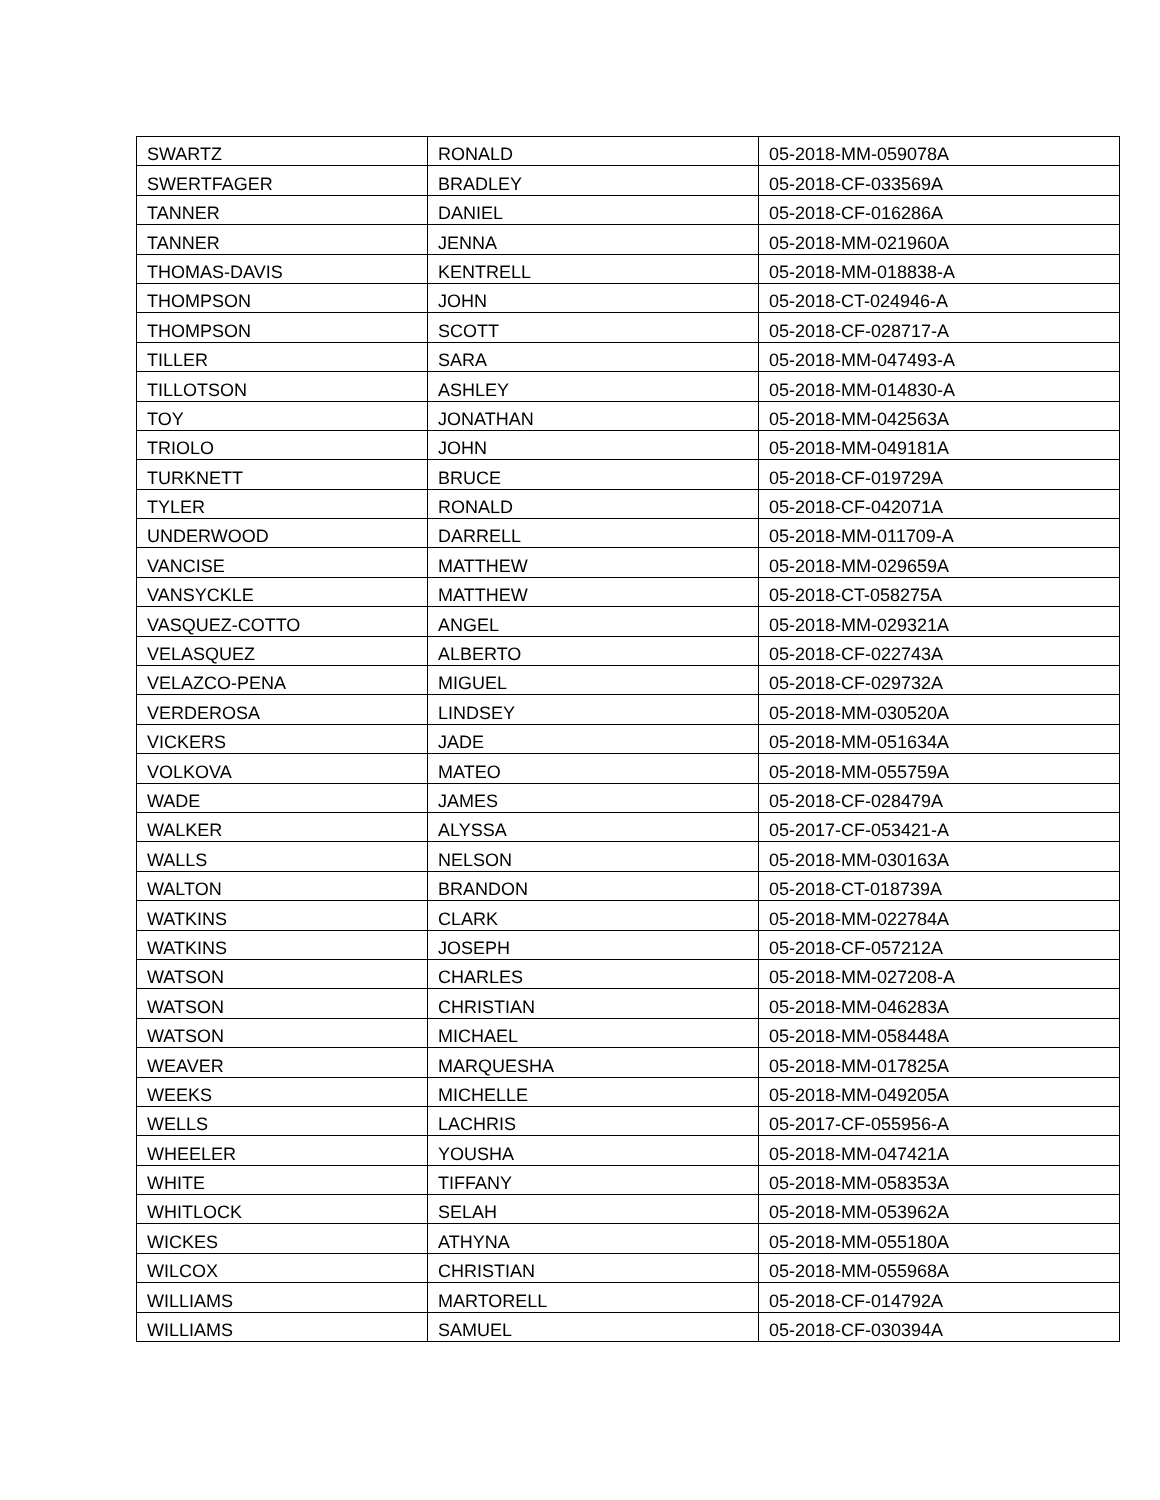| SWARTZ | RONALD | 05-2018-MM-059078A |
| SWERTFAGER | BRADLEY | 05-2018-CF-033569A |
| TANNER | DANIEL | 05-2018-CF-016286A |
| TANNER | JENNA | 05-2018-MM-021960A |
| THOMAS-DAVIS | KENTRELL | 05-2018-MM-018838-A |
| THOMPSON | JOHN | 05-2018-CT-024946-A |
| THOMPSON | SCOTT | 05-2018-CF-028717-A |
| TILLER | SARA | 05-2018-MM-047493-A |
| TILLOTSON | ASHLEY | 05-2018-MM-014830-A |
| TOY | JONATHAN | 05-2018-MM-042563A |
| TRIOLO | JOHN | 05-2018-MM-049181A |
| TURKNETT | BRUCE | 05-2018-CF-019729A |
| TYLER | RONALD | 05-2018-CF-042071A |
| UNDERWOOD | DARRELL | 05-2018-MM-011709-A |
| VANCISE | MATTHEW | 05-2018-MM-029659A |
| VANSYCKLE | MATTHEW | 05-2018-CT-058275A |
| VASQUEZ-COTTO | ANGEL | 05-2018-MM-029321A |
| VELASQUEZ | ALBERTO | 05-2018-CF-022743A |
| VELAZCO-PENA | MIGUEL | 05-2018-CF-029732A |
| VERDEROSA | LINDSEY | 05-2018-MM-030520A |
| VICKERS | JADE | 05-2018-MM-051634A |
| VOLKOVA | MATEO | 05-2018-MM-055759A |
| WADE | JAMES | 05-2018-CF-028479A |
| WALKER | ALYSSA | 05-2017-CF-053421-A |
| WALLS | NELSON | 05-2018-MM-030163A |
| WALTON | BRANDON | 05-2018-CT-018739A |
| WATKINS | CLARK | 05-2018-MM-022784A |
| WATKINS | JOSEPH | 05-2018-CF-057212A |
| WATSON | CHARLES | 05-2018-MM-027208-A |
| WATSON | CHRISTIAN | 05-2018-MM-046283A |
| WATSON | MICHAEL | 05-2018-MM-058448A |
| WEAVER | MARQUESHA | 05-2018-MM-017825A |
| WEEKS | MICHELLE | 05-2018-MM-049205A |
| WELLS | LACHRIS | 05-2017-CF-055956-A |
| WHEELER | YOUSHA | 05-2018-MM-047421A |
| WHITE | TIFFANY | 05-2018-MM-058353A |
| WHITLOCK | SELAH | 05-2018-MM-053962A |
| WICKES | ATHYNA | 05-2018-MM-055180A |
| WILCOX | CHRISTIAN | 05-2018-MM-055968A |
| WILLIAMS | MARTORELL | 05-2018-CF-014792A |
| WILLIAMS | SAMUEL | 05-2018-CF-030394A |